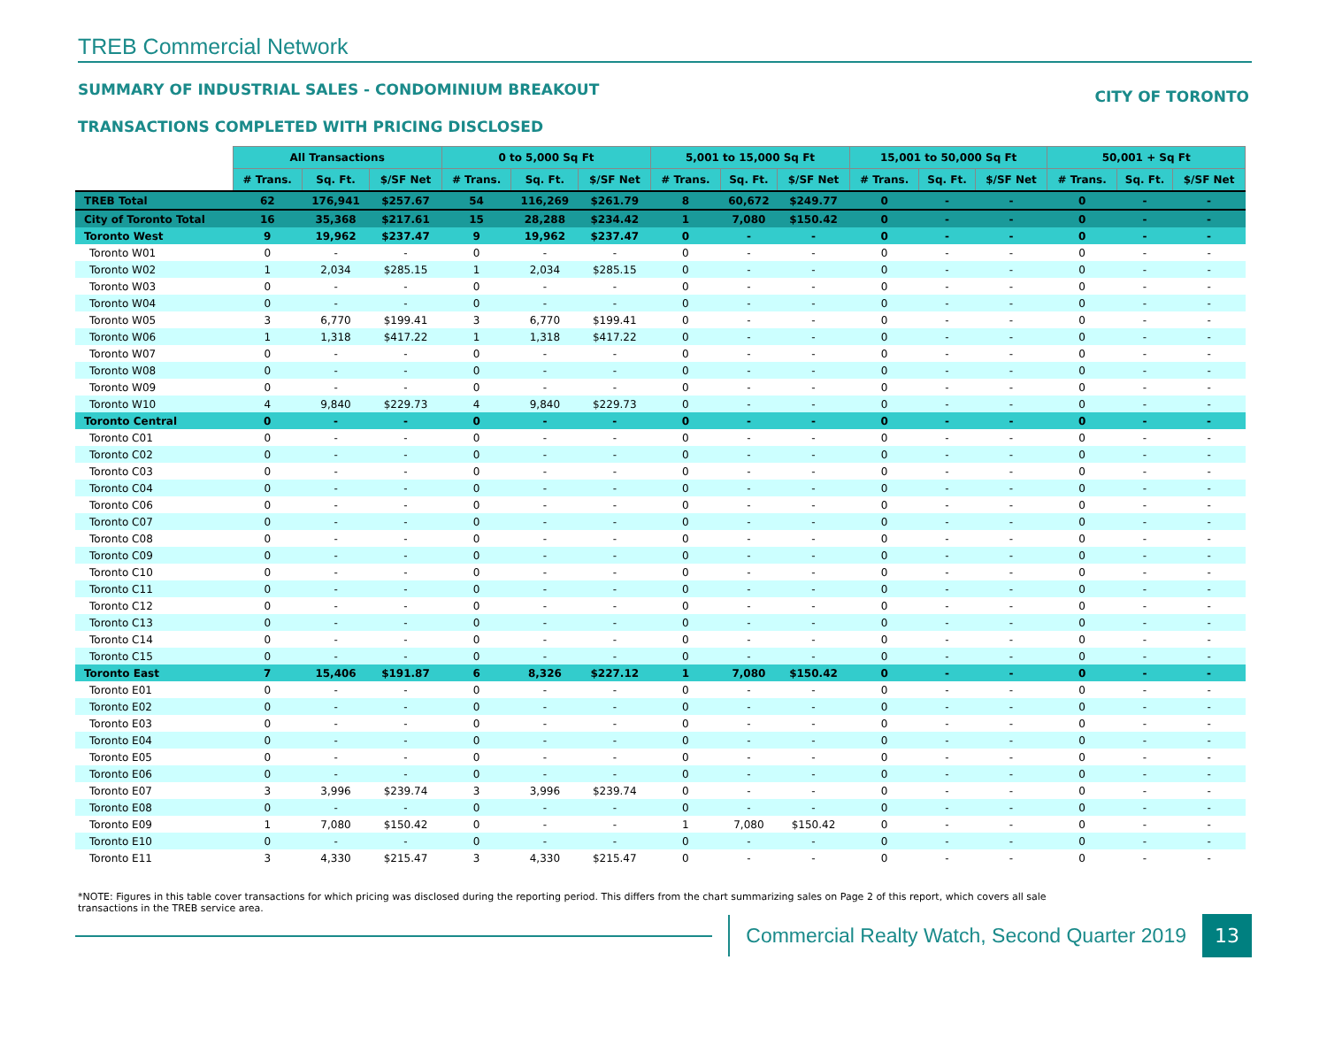TREB Commercial Network
SUMMARY OF INDUSTRIAL SALES - CONDOMINIUM BREAKOUT CITY OF TORONTO
TRANSACTIONS COMPLETED WITH PRICING DISCLOSED
| | All Transactions | | | 0 to 5,000 Sq Ft | | | 5,001 to 15,000 Sq Ft | | | 15,001 to 50,000 Sq Ft | | | 50,001 + Sq Ft | | |
| --- | --- | --- | --- | --- | --- | --- | --- | --- | --- | --- | --- | --- | --- | --- | --- |
| | # Trans. | Sq. Ft. | $/SF Net | # Trans. | Sq. Ft. | $/SF Net | # Trans. | Sq. Ft. | $/SF Net | # Trans. | Sq. Ft. | $/SF Net | # Trans. | Sq. Ft. | $/SF Net |
| TREB Total | 62 | 176,941 | $257.67 | 54 | 116,269 | $261.79 | 8 | 60,672 | $249.77 | 0 | - | - | 0 | - | - |
| City of Toronto Total | 16 | 35,368 | $217.61 | 15 | 28,288 | $234.42 | 1 | 7,080 | $150.42 | 0 | - | - | 0 | - | - |
| Toronto West | 9 | 19,962 | $237.47 | 9 | 19,962 | $237.47 | 0 | - | - | 0 | - | - | 0 | - | - |
| Toronto W01 | 0 | - | - | 0 | - | - | 0 | - | - | 0 | - | - | 0 | - | - |
| Toronto W02 | 1 | 2,034 | $285.15 | 1 | 2,034 | $285.15 | 0 | - | - | 0 | - | - | 0 | - | - |
| Toronto W03 | 0 | - | - | 0 | - | - | 0 | - | - | 0 | - | - | 0 | - | - |
| Toronto W04 | 0 | - | - | 0 | - | - | 0 | - | - | 0 | - | - | 0 | - | - |
| Toronto W05 | 3 | 6,770 | $199.41 | 3 | 6,770 | $199.41 | 0 | - | - | 0 | - | - | 0 | - | - |
| Toronto W06 | 1 | 1,318 | $417.22 | 1 | 1,318 | $417.22 | 0 | - | - | 0 | - | - | 0 | - | - |
| Toronto W07 | 0 | - | - | 0 | - | - | 0 | - | - | 0 | - | - | 0 | - | - |
| Toronto W08 | 0 | - | - | 0 | - | - | 0 | - | - | 0 | - | - | 0 | - | - |
| Toronto W09 | 0 | - | - | 0 | - | - | 0 | - | - | 0 | - | - | 0 | - | - |
| Toronto W10 | 4 | 9,840 | $229.73 | 4 | 9,840 | $229.73 | 0 | - | - | 0 | - | - | 0 | - | - |
| Toronto Central | 0 | - | - | 0 | - | - | 0 | - | - | 0 | - | - | 0 | - | - |
| Toronto C01 | 0 | - | - | 0 | - | - | 0 | - | - | 0 | - | - | 0 | - | - |
| Toronto C02 | 0 | - | - | 0 | - | - | 0 | - | - | 0 | - | - | 0 | - | - |
| Toronto C03 | 0 | - | - | 0 | - | - | 0 | - | - | 0 | - | - | 0 | - | - |
| Toronto C04 | 0 | - | - | 0 | - | - | 0 | - | - | 0 | - | - | 0 | - | - |
| Toronto C06 | 0 | - | - | 0 | - | - | 0 | - | - | 0 | - | - | 0 | - | - |
| Toronto C07 | 0 | - | - | 0 | - | - | 0 | - | - | 0 | - | - | 0 | - | - |
| Toronto C08 | 0 | - | - | 0 | - | - | 0 | - | - | 0 | - | - | 0 | - | - |
| Toronto C09 | 0 | - | - | 0 | - | - | 0 | - | - | 0 | - | - | 0 | - | - |
| Toronto C10 | 0 | - | - | 0 | - | - | 0 | - | - | 0 | - | - | 0 | - | - |
| Toronto C11 | 0 | - | - | 0 | - | - | 0 | - | - | 0 | - | - | 0 | - | - |
| Toronto C12 | 0 | - | - | 0 | - | - | 0 | - | - | 0 | - | - | 0 | - | - |
| Toronto C13 | 0 | - | - | 0 | - | - | 0 | - | - | 0 | - | - | 0 | - | - |
| Toronto C14 | 0 | - | - | 0 | - | - | 0 | - | - | 0 | - | - | 0 | - | - |
| Toronto C15 | 0 | - | - | 0 | - | - | 0 | - | - | 0 | - | - | 0 | - | - |
| Toronto East | 7 | 15,406 | $191.87 | 6 | 8,326 | $227.12 | 1 | 7,080 | $150.42 | 0 | - | - | 0 | - | - |
| Toronto E01 | 0 | - | - | 0 | - | - | 0 | - | - | 0 | - | - | 0 | - | - |
| Toronto E02 | 0 | - | - | 0 | - | - | 0 | - | - | 0 | - | - | 0 | - | - |
| Toronto E03 | 0 | - | - | 0 | - | - | 0 | - | - | 0 | - | - | 0 | - | - |
| Toronto E04 | 0 | - | - | 0 | - | - | 0 | - | - | 0 | - | - | 0 | - | - |
| Toronto E05 | 0 | - | - | 0 | - | - | 0 | - | - | 0 | - | - | 0 | - | - |
| Toronto E06 | 0 | - | - | 0 | - | - | 0 | - | - | 0 | - | - | 0 | - | - |
| Toronto E07 | 3 | 3,996 | $239.74 | 3 | 3,996 | $239.74 | 0 | - | - | 0 | - | - | 0 | - | - |
| Toronto E08 | 0 | - | - | 0 | - | - | 0 | - | - | 0 | - | - | 0 | - | - |
| Toronto E09 | 1 | 7,080 | $150.42 | 0 | - | - | 1 | 7,080 | $150.42 | 0 | - | - | 0 | - | - |
| Toronto E10 | 0 | - | - | 0 | - | - | 0 | - | - | 0 | - | - | 0 | - | - |
| Toronto E11 | 3 | 4,330 | $215.47 | 3 | 4,330 | $215.47 | 0 | - | - | 0 | - | - | 0 | - | - |
*NOTE: Figures in this table cover transactions for which pricing was disclosed during the reporting period. This differs from the chart summarizing sales on Page 2 of this report, which covers all sale transactions in the TREB service area.
Commercial Realty Watch, Second Quarter 2019
13